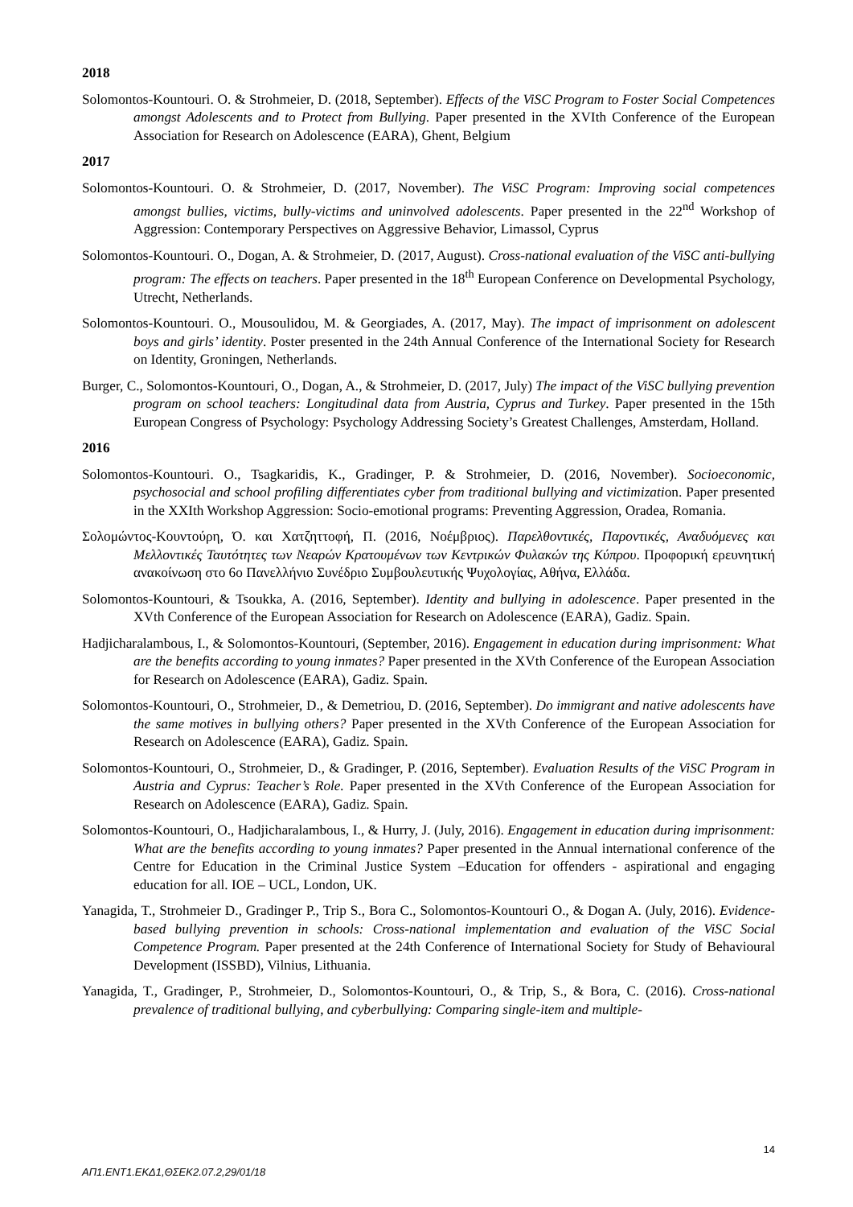2018
Solomontos-Kountouri. O. & Strohmeier, D. (2018, September). Effects of the ViSC Program to Foster Social Competences amongst Adolescents and to Protect from Bullying. Paper presented in the XVIth Conference of the European Association for Research on Adolescence (EARA), Ghent, Belgium
2017
Solomontos-Kountouri. O. & Strohmeier, D. (2017, November). The ViSC Program: Improving social competences amongst bullies, victims, bully-victims and uninvolved adolescents. Paper presented in the 22<sup>nd</sup> Workshop of Aggression: Contemporary Perspectives on Aggressive Behavior, Limassol, Cyprus
Solomontos-Kountouri. O., Dogan, A. & Strohmeier, D. (2017, August). Cross-national evaluation of the ViSC anti-bullying program: The effects on teachers. Paper presented in the 18<sup>th</sup> European Conference on Developmental Psychology, Utrecht, Netherlands.
Solomontos-Kountouri. O., Mousoulidou, M. & Georgiades, A. (2017, May). The impact of imprisonment on adolescent boys and girls’ identity. Poster presented in the 24th Annual Conference of the International Society for Research on Identity, Groningen, Netherlands.
Burger, C., Solomontos-Kountouri, O., Dogan, A., & Strohmeier, D. (2017, July) The impact of the ViSC bullying prevention program on school teachers: Longitudinal data from Austria, Cyprus and Turkey. Paper presented in the 15th European Congress of Psychology: Psychology Addressing Society’s Greatest Challenges, Amsterdam, Holland.
2016
Solomontos-Kountouri. O., Tsagkaridis, K., Gradinger, P. & Strohmeier, D. (2016, November). Socioeconomic, psychosocial and school profiling differentiates cyber from traditional bullying and victimization. Paper presented in the XXIth Workshop Aggression: Socio-emotional programs: Preventing Aggression, Oradea, Romania.
Σολομώντος-Κουντούρη, Ό. και Χατζηττοφή, Π. (2016, Νοέμβριος). Παρελθοντικές, Παροντικές, Αναδυόμενες και Μελλοντικές Ταυτότητες των Νεαρών Κρατουμένων των Κεντρικών Φυλακών της Κύπρου. Προφορική ερευνητική ανακοίνωση στο 6ο Πανελλήνιο Συνέδριο Συμβουλευτικής Ψυχολογίας, Αθήνα, Ελλάδα.
Solomontos-Kountouri, & Tsoukka, A. (2016, September). Identity and bullying in adolescence. Paper presented in the XVth Conference of the European Association for Research on Adolescence (EARA), Gadiz. Spain.
Hadjicharalambous, I., & Solomontos-Kountouri, (September, 2016). Engagement in education during imprisonment: What are the benefits according to young inmates? Paper presented in the XVth Conference of the European Association for Research on Adolescence (EARA), Gadiz. Spain.
Solomontos-Kountouri, O., Strohmeier, D., & Demetriou, D. (2016, September). Do immigrant and native adolescents have the same motives in bullying others? Paper presented in the XVth Conference of the European Association for Research on Adolescence (EARA), Gadiz. Spain.
Solomontos-Kountouri, O., Strohmeier, D., & Gradinger, P. (2016, September). Evaluation Results of the ViSC Program in Austria and Cyprus: Teacher’s Role. Paper presented in the XVth Conference of the European Association for Research on Adolescence (EARA), Gadiz. Spain.
Solomontos-Kountouri, O., Hadjicharalambous, I., & Hurry, J. (July, 2016). Engagement in education during imprisonment: What are the benefits according to young inmates? Paper presented in the Annual international conference of the Centre for Education in the Criminal Justice System –Education for offenders - aspirational and engaging education for all. IOE – UCL, London, UK.
Yanagida, T., Strohmeier D., Gradinger P., Trip S., Bora C., Solomontos-Kountouri O., & Dogan A. (July, 2016). Evidence-based bullying prevention in schools: Cross-national implementation and evaluation of the ViSC Social Competence Program. Paper presented at the 24th Conference of International Society for Study of Behavioural Development (ISSBD), Vilnius, Lithuania.
Yanagida, T., Gradinger, P., Strohmeier, D., Solomontos-Kountouri, O., & Trip, S., & Bora, C. (2016). Cross-national prevalence of traditional bullying, and cyberbullying: Comparing single-item and multiple-
14
ΑΠ1.ΕΝΤ1.ΕΚΔ1,ΘΣΕΚ2.07.2,29/01/18